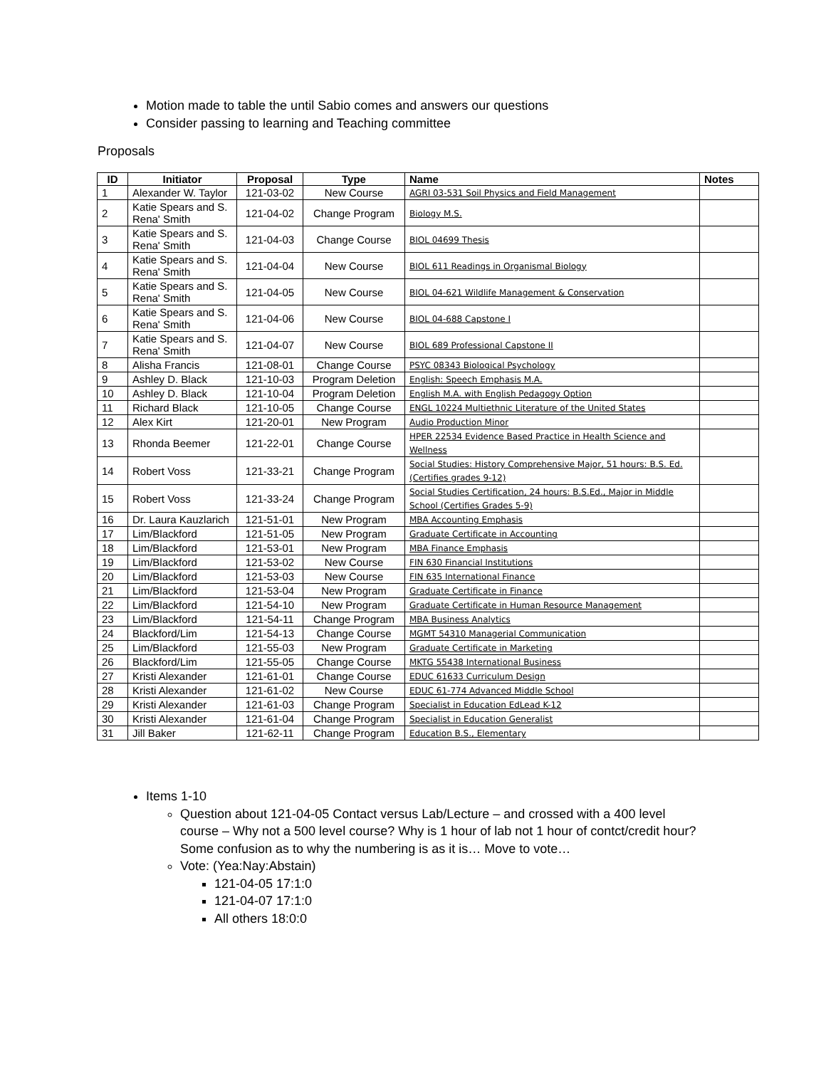Motion made to table the until Sabio comes and answers our questions
Consider passing to learning and Teaching committee
Proposals
| ID | Initiator | Proposal | Type | Name | Notes |
| --- | --- | --- | --- | --- | --- |
| 1 | Alexander W. Taylor | 121-03-02 | New Course | AGRI 03-531 Soil Physics and Field Management | |
| 2 | Katie Spears and S. Rena' Smith | 121-04-02 | Change Program | Biology M.S. | |
| 3 | Katie Spears and S. Rena' Smith | 121-04-03 | Change Course | BIOL 04699 Thesis | |
| 4 | Katie Spears and S. Rena' Smith | 121-04-04 | New Course | BIOL 611 Readings in Organismal Biology | |
| 5 | Katie Spears and S. Rena' Smith | 121-04-05 | New Course | BIOL 04-621 Wildlife Management & Conservation | |
| 6 | Katie Spears and S. Rena' Smith | 121-04-06 | New Course | BIOL 04-688 Capstone I | |
| 7 | Katie Spears and S. Rena' Smith | 121-04-07 | New Course | BIOL 689 Professional Capstone II | |
| 8 | Alisha Francis | 121-08-01 | Change Course | PSYC 08343 Biological Psychology | |
| 9 | Ashley D. Black | 121-10-03 | Program Deletion | English: Speech Emphasis M.A. | |
| 10 | Ashley D. Black | 121-10-04 | Program Deletion | English M.A. with English Pedagogy Option | |
| 11 | Richard Black | 121-10-05 | Change Course | ENGL 10224 Multiethnic Literature of the United States | |
| 12 | Alex Kirt | 121-20-01 | New Program | Audio Production Minor | |
| 13 | Rhonda Beemer | 121-22-01 | Change Course | HPER 22534 Evidence Based Practice in Health Science and Wellness | |
| 14 | Robert Voss | 121-33-21 | Change Program | Social Studies: History Comprehensive Major, 51 hours: B.S. Ed. (Certifies grades 9-12) | |
| 15 | Robert Voss | 121-33-24 | Change Program | Social Studies Certification, 24 hours: B.S.Ed., Major in Middle School (Certifies Grades 5-9) | |
| 16 | Dr. Laura Kauzlarich | 121-51-01 | New Program | MBA Accounting Emphasis | |
| 17 | Lim/Blackford | 121-51-05 | New Program | Graduate Certificate in Accounting | |
| 18 | Lim/Blackford | 121-53-01 | New Program | MBA Finance Emphasis | |
| 19 | Lim/Blackford | 121-53-02 | New Course | FIN 630 Financial Institutions | |
| 20 | Lim/Blackford | 121-53-03 | New Course | FIN 635 International Finance | |
| 21 | Lim/Blackford | 121-53-04 | New Program | Graduate Certificate in Finance | |
| 22 | Lim/Blackford | 121-54-10 | New Program | Graduate Certificate in Human Resource Management | |
| 23 | Lim/Blackford | 121-54-11 | Change Program | MBA Business Analytics | |
| 24 | Blackford/Lim | 121-54-13 | Change Course | MGMT 54310 Managerial Communication | |
| 25 | Lim/Blackford | 121-55-03 | New Program | Graduate Certificate in Marketing | |
| 26 | Blackford/Lim | 121-55-05 | Change Course | MKTG 55438 International Business | |
| 27 | Kristi Alexander | 121-61-01 | Change Course | EDUC 61633 Curriculum Design | |
| 28 | Kristi Alexander | 121-61-02 | New Course | EDUC 61-774 Advanced Middle School | |
| 29 | Kristi Alexander | 121-61-03 | Change Program | Specialist in Education EdLead K-12 | |
| 30 | Kristi Alexander | 121-61-04 | Change Program | Specialist in Education Generalist | |
| 31 | Jill Baker | 121-62-11 | Change Program | Education B.S., Elementary | |
Items 1-10
Question about 121-04-05 Contact versus Lab/Lecture – and crossed with a 400 level course – Why not a 500 level course? Why is 1 hour of lab not 1 hour of contct/credit hour? Some confusion as to why the numbering is as it is… Move to vote…
Vote: (Yea:Nay:Abstain)
121-04-05 17:1:0
121-04-07 17:1:0
All others 18:0:0